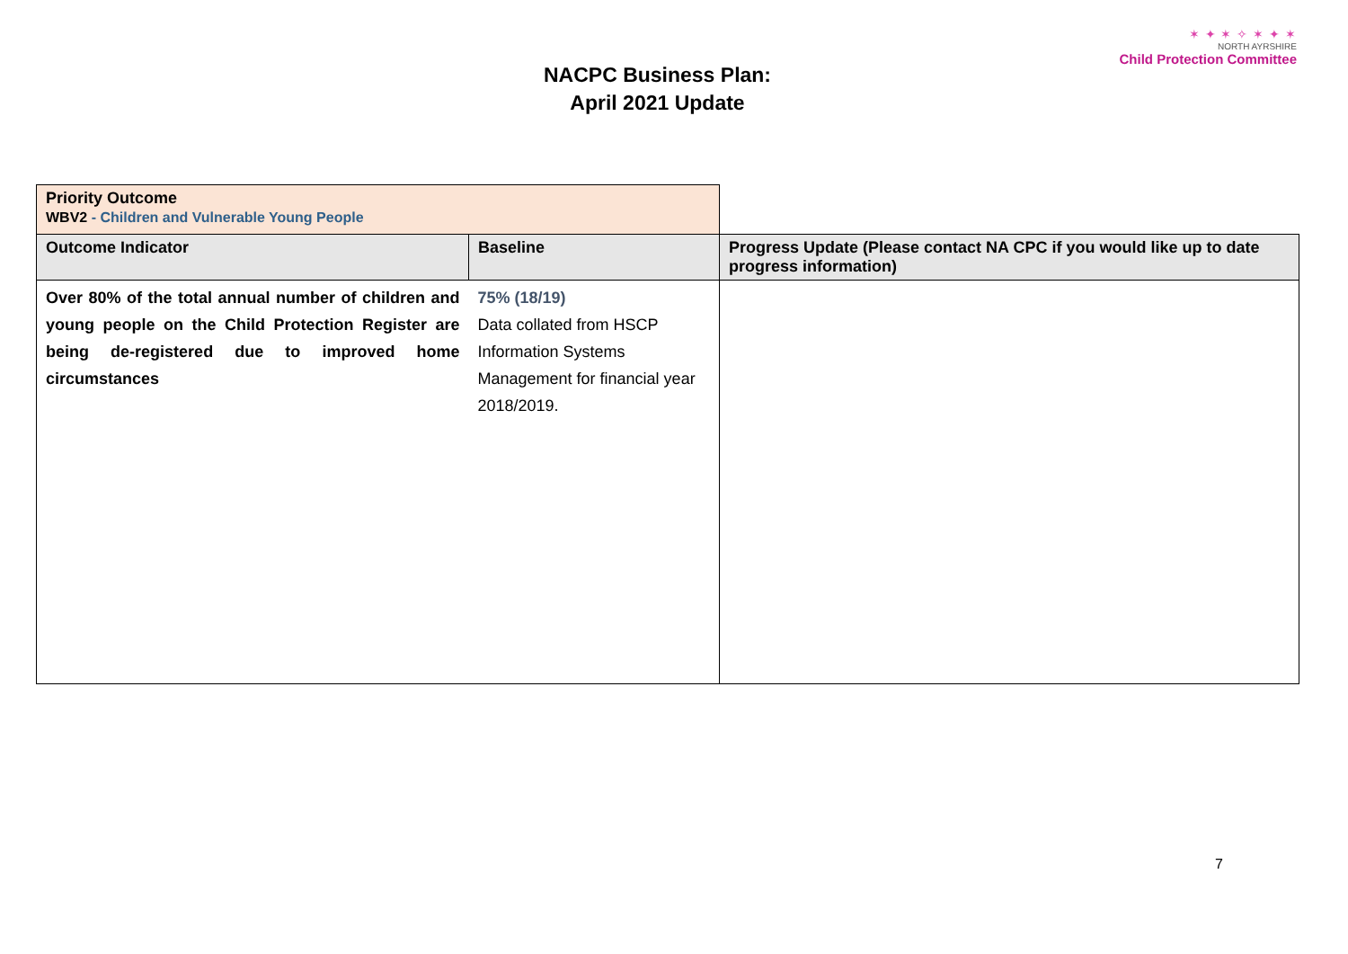NACPC Business Plan:
April 2021 Update
✶ ✦ ✶ ✧ ✶ ✦ ✶
NORTH AYRSHIRE
Child Protection Committee
| Priority Outcome WBV2 - Children and Vulnerable Young People | | |
| Outcome Indicator | Baseline | Progress Update (Please contact NA CPC if you would like up to date progress information) |
| Over 80% of the total annual number of children and young people on the Child Protection Register are being de-registered due to improved home circumstances | 75% (18/19) Data collated from HSCP Information Systems Management for financial year 2018/2019. | |
7